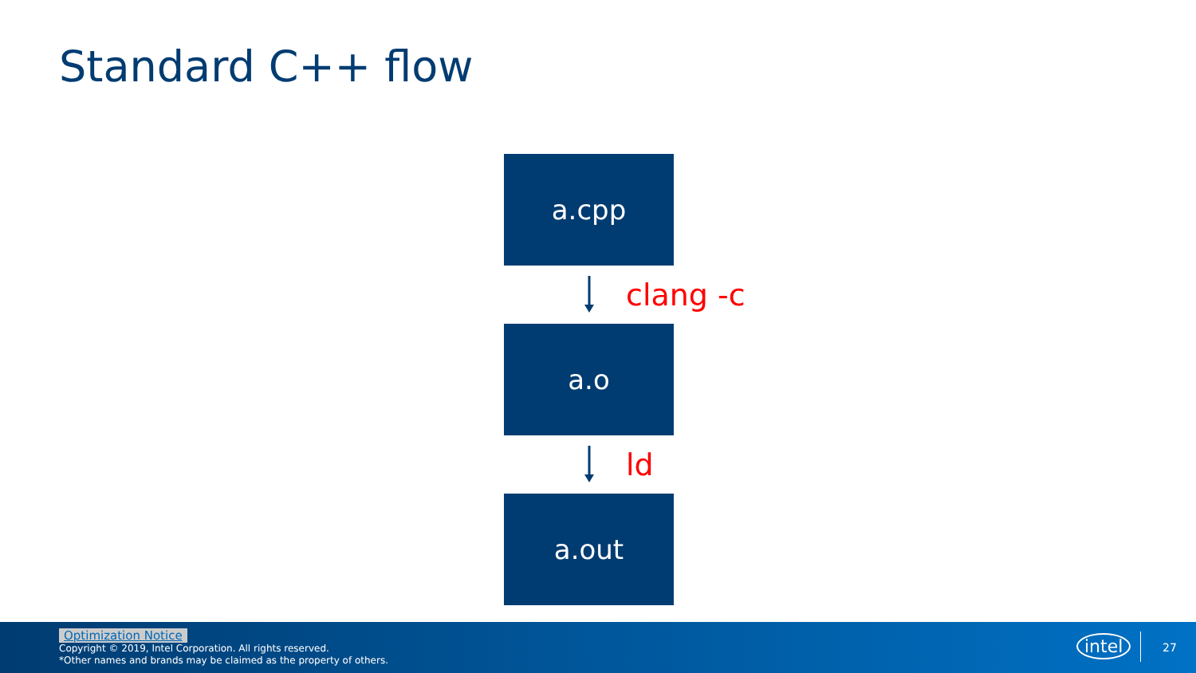Standard C++ flow
a.cpp
clang -c
a.o
ld
a.out
Optimization Notice
Copyright © 2019, Intel Corporation. All rights reserved.
*Other names and brands may be claimed as the property of others.
intel 27